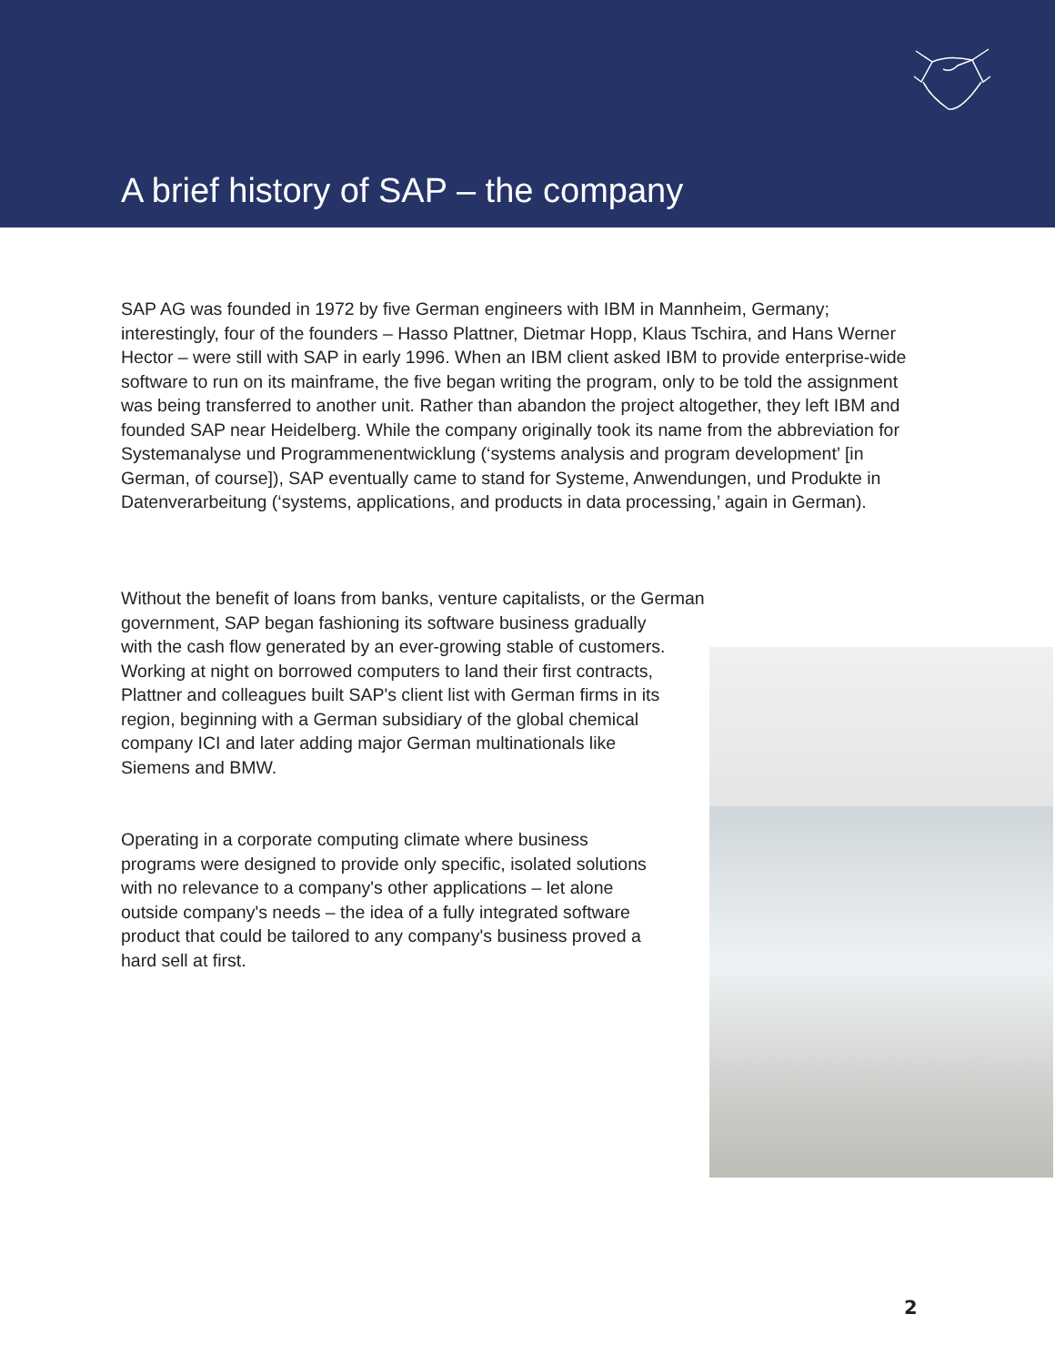A brief history of SAP – the company
SAP AG was founded in 1972 by five German engineers with IBM in Mannheim, Germany; interestingly, four of the founders – Hasso Plattner, Dietmar Hopp, Klaus Tschira, and Hans Werner Hector – were still with SAP in early 1996. When an IBM client asked IBM to provide enterprise-wide software to run on its mainframe, the five began writing the program, only to be told the assignment was being transferred to another unit. Rather than abandon the project altogether, they left IBM and founded SAP near Heidelberg. While the company originally took its name from the abbreviation for Systemanalyse und Programmenentwicklung (‘systems analysis and program development’ [in German, of course]), SAP eventually came to stand for Systeme, Anwendungen, und Produkte in Datenverarbeitung (‘systems, applications, and products in data processing,’ again in German).
Without the benefit of loans from banks, venture capitalists, or the German
government, SAP began fashioning its software business gradually with the cash flow generated by an ever-growing stable of customers. Working at night on borrowed computers to land their first contracts, Plattner and colleagues built SAP's client list with German firms in its region, beginning with a German subsidiary of the global chemical company ICI and later adding major German multinationals like Siemens and BMW.
Operating in a corporate computing climate where business programs were designed to provide only specific, isolated solutions with no relevance to a company's other applications – let alone outside company's needs – the idea of a fully integrated software product that could be tailored to any company's business proved a hard sell at first.
2